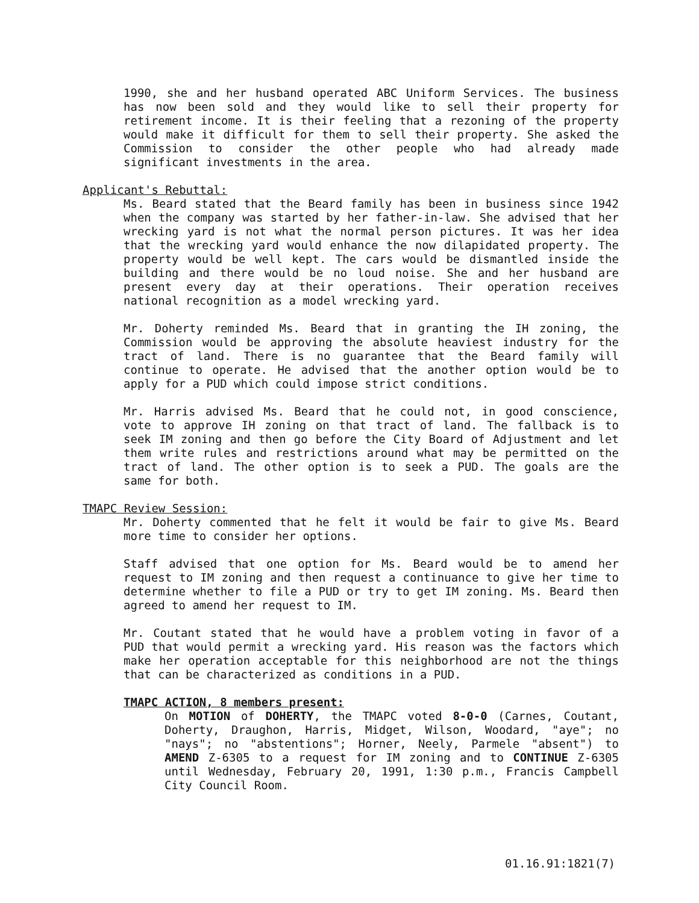1990, she and her husband operated ABC Uniform Services. The business has now been sold and they would like to sell their property for retirement income. It is their feeling that a rezoning of the property would make it difficult for them to sell their property. She asked the Commission to consider the other people who had already made significant investments in the area.
Applicant's Rebuttal:
Ms. Beard stated that the Beard family has been in business since 1942 when the company was started by her father-in-law. She advised that her wrecking yard is not what the normal person pictures. It was her idea that the wrecking yard would enhance the now dilapidated property. The property would be well kept. The cars would be dismantled inside the building and there would be no loud noise. She and her husband are present every day at their operations. Their operation receives national recognition as a model wrecking yard.
Mr. Doherty reminded Ms. Beard that in granting the IH zoning, the Commission would be approving the absolute heaviest industry for the tract of land. There is no guarantee that the Beard family will continue to operate. He advised that the another option would be to apply for a PUD which could impose strict conditions.
Mr. Harris advised Ms. Beard that he could not, in good conscience, vote to approve IH zoning on that tract of land. The fallback is to seek IM zoning and then go before the City Board of Adjustment and let them write rules and restrictions around what may be permitted on the tract of land. The other option is to seek a PUD. The goals are the same for both.
TMAPC Review Session:
Mr. Doherty commented that he felt it would be fair to give Ms. Beard more time to consider her options.
Staff advised that one option for Ms. Beard would be to amend her request to IM zoning and then request a continuance to give her time to determine whether to file a PUD or try to get IM zoning. Ms. Beard then agreed to amend her request to IM.
Mr. Coutant stated that he would have a problem voting in favor of a PUD that would permit a wrecking yard. His reason was the factors which make her operation acceptable for this neighborhood are not the things that can be characterized as conditions in a PUD.
TMAPC ACTION, 8 members present:
On MOTION of DOHERTY, the TMAPC voted 8-0-0 (Carnes, Coutant, Doherty, Draughon, Harris, Midget, Wilson, Woodard, "aye"; no "nays"; no "abstentions"; Horner, Neely, Parmele "absent") to AMEND Z-6305 to a request for IM zoning and to CONTINUE Z-6305 until Wednesday, February 20, 1991, 1:30 p.m., Francis Campbell City Council Room.
01.16.91:1821(7)